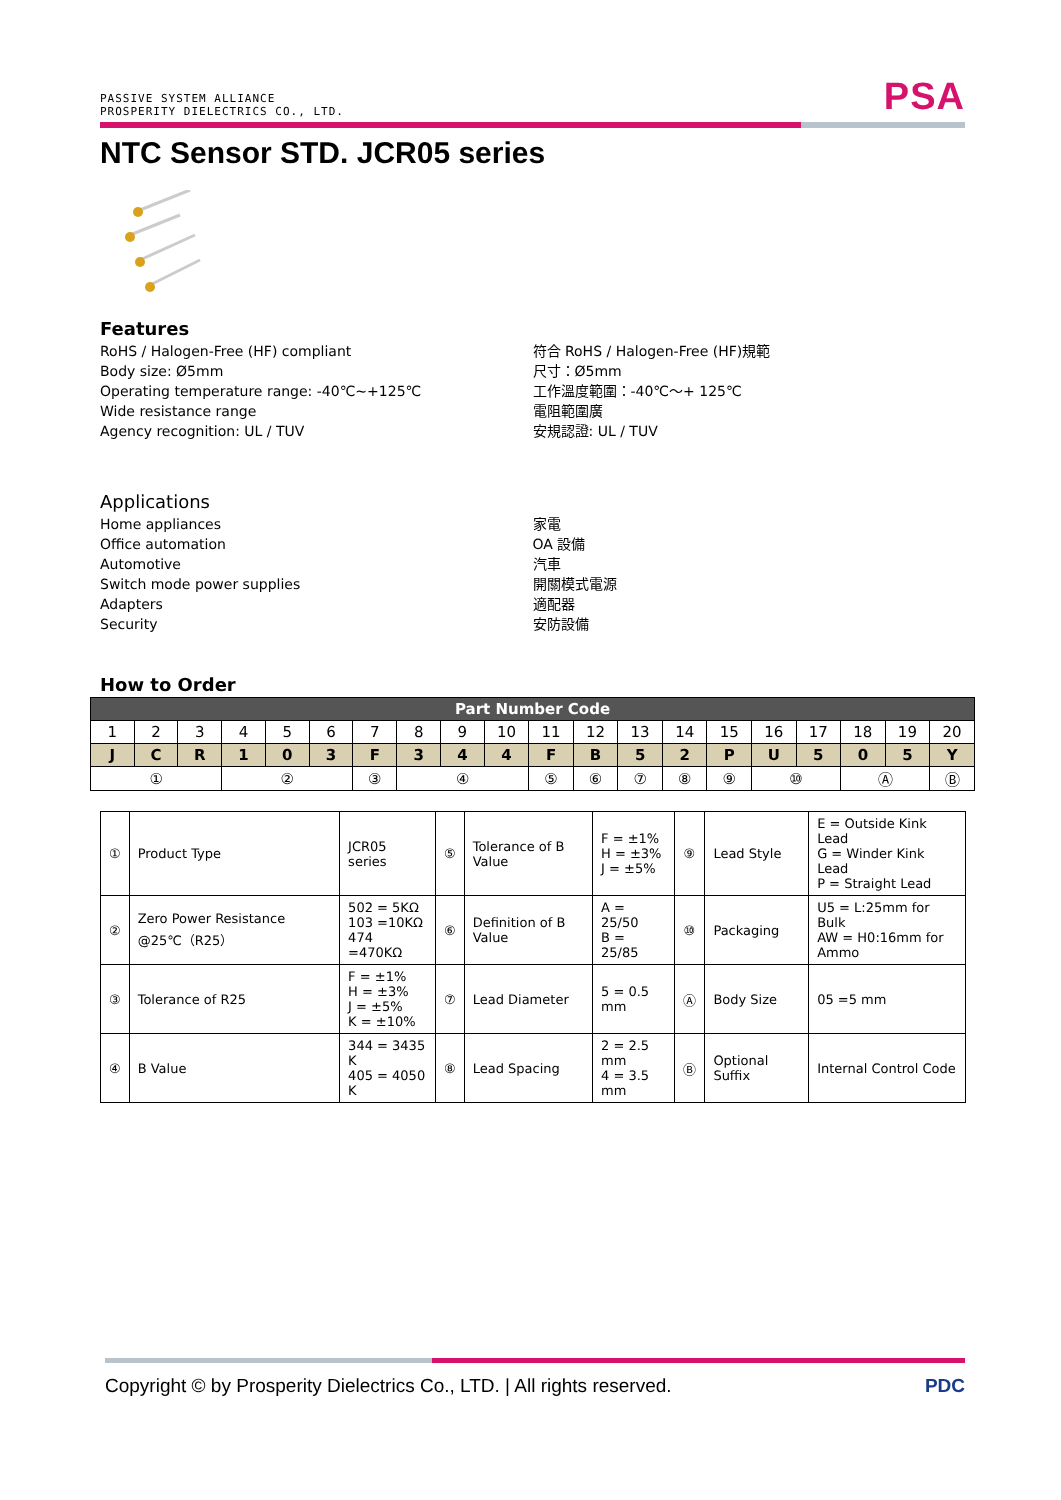PASSIVE SYSTEM ALLIANCE
PROSPERITY DIELECTRICS CO., LTD.
PSA
NTC Sensor STD. JCR05 series
Features
RoHS / Halogen-Free (HF) compliant
Body size: Ø5mm
Operating temperature range: -40℃~+125℃
Wide resistance range
Agency recognition: UL / TUV
符合 RoHS / Halogen-Free (HF)規範
尺寸：Ø5mm
工作溫度範圍：-40℃～+ 125℃
電阻範圍廣
安規認證: UL / TUV
Applications
Home appliances
Office automation
Automotive
Switch mode power supplies
Adapters
Security
家電
OA 設備
汽車
開關模式電源
適配器
安防設備
How to Order
| Part Number Code | | | | | | | | | | | | | | | | | | | |
| --- | --- | --- | --- | --- | --- | --- | --- | --- | --- | --- | --- | --- | --- | --- | --- | --- | --- | --- | --- |
| 1 | 2 | 3 | 4 | 5 | 6 | 7 | 8 | 9 | 10 | 11 | 12 | 13 | 14 | 15 | 16 | 17 | 18 | 19 | 20 |
| J | C | R | 1 | 0 | 3 | F | 3 | 4 | 4 | F | B | 5 | 2 | P | U | 5 | 0 | 5 | Y |
| ① | | | ② | | | ③ | ④ | | | ⑤ | ⑥ | ⑦ | ⑧ | ⑨ | ⑩ | | Ⓐ | | Ⓑ |
| ① | Product Type | JCR05 series | ⑤ | Tolerance of B Value | F = ±1% H = ±3% J = ±5% | ⑨ | Lead Style | E = Outside Kink Lead G = Winder Kink Lead P = Straight Lead |
| ② | Zero Power Resistance @25℃（R25） | 502 = 5KΩ 103 =10KΩ 474 =470KΩ | ⑥ | Definition of B Value | A = 25/50 B = 25/85 | ⑩ | Packaging | U5 = L:25mm for Bulk AW = H0:16mm for Ammo |
| ③ | Tolerance of R25 | F = ±1% H = ±3% J = ±5% K = ±10% | ⑦ | Lead Diameter | 5 = 0.5 mm | Ⓐ | Body Size | 05 =5 mm |
| ④ | B Value | 344 = 3435 K 405 = 4050 K | ⑧ | Lead Spacing | 2 = 2.5 mm 4 = 3.5 mm | Ⓑ | Optional Suffix | Internal Control Code |
Copyright © by Prosperity Dielectrics Co., LTD. | All rights reserved. PDC